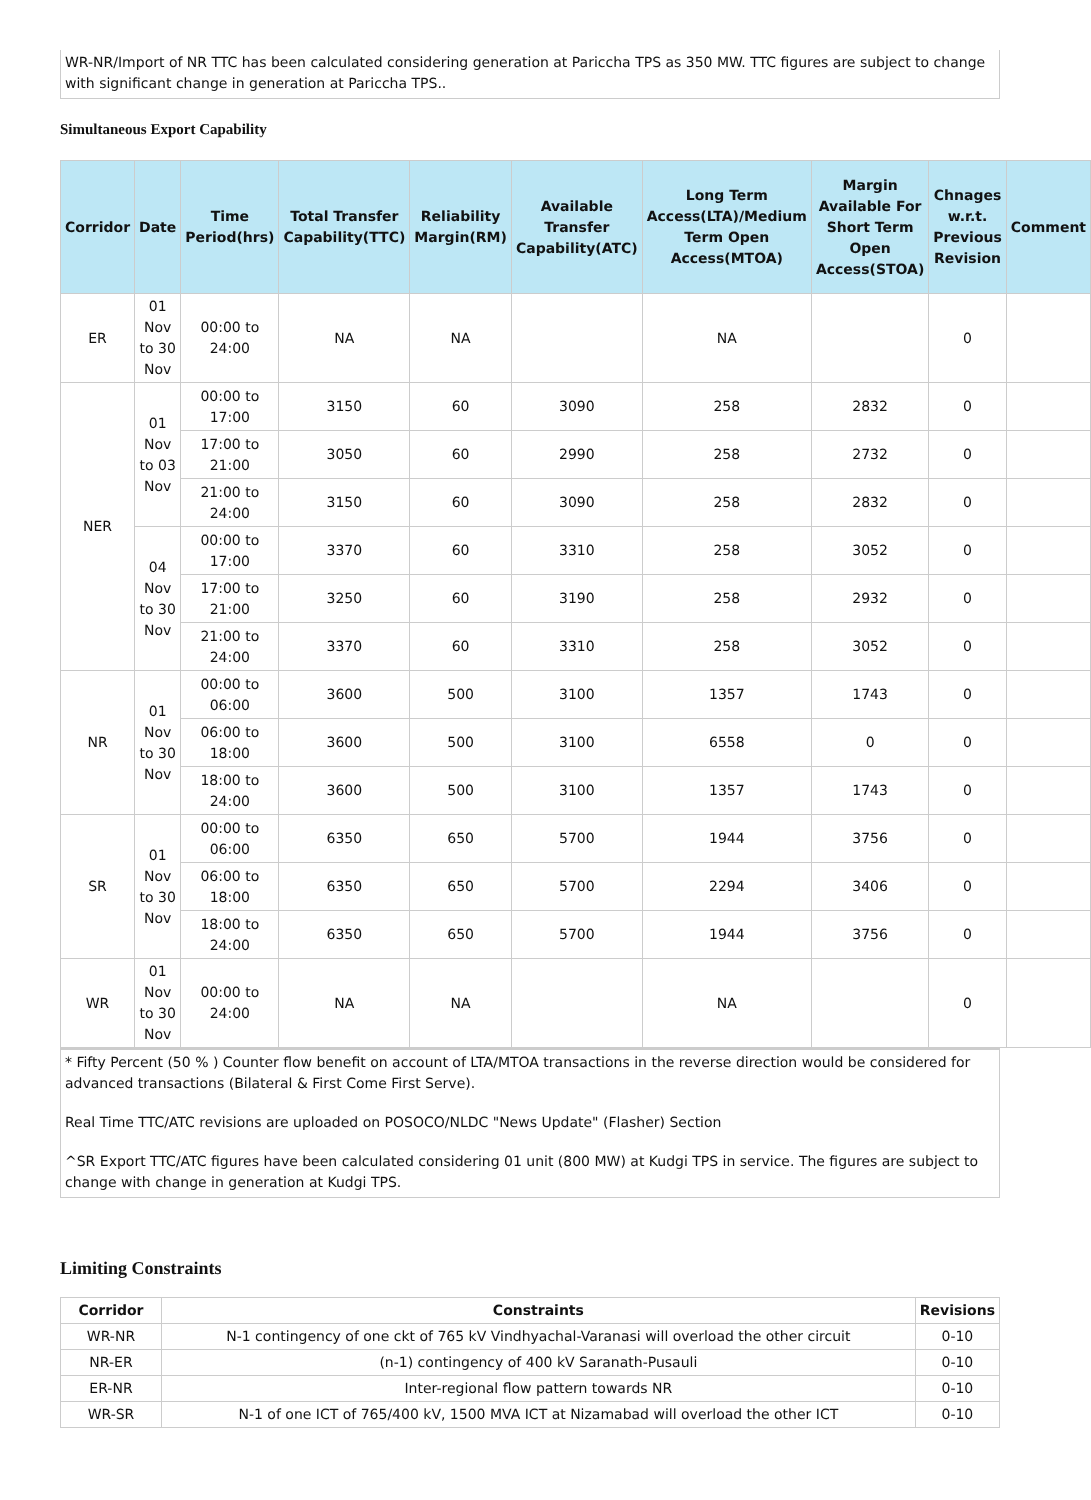WR-NR/Import of NR TTC has been calculated considering generation at Pariccha TPS as 350 MW. TTC figures are subject to change with significant change in generation at Pariccha TPS..
Simultaneous Export Capability
| Corridor | Date | Time Period(hrs) | Total Transfer Capability(TTC) | Reliability Margin(RM) | Available Transfer Capability(ATC) | Long Term Access(LTA)/Medium Term Open Access(MTOA) | Margin Available For Short Term Open Access(STOA) | Chnages w.r.t. Previous Revision | Comment |
| --- | --- | --- | --- | --- | --- | --- | --- | --- | --- |
| ER | 01 Nov to 30 Nov | 00:00 to 24:00 | NA | NA | | NA | | 0 | |
| NER | 01 Nov to 03 Nov | 00:00 to 17:00 | 3150 | 60 | 3090 | 258 | 2832 | 0 | |
| | | 17:00 to 21:00 | 3050 | 60 | 2990 | 258 | 2732 | 0 | |
| | | 21:00 to 24:00 | 3150 | 60 | 3090 | 258 | 2832 | 0 | |
| | 04 Nov to 30 Nov | 00:00 to 17:00 | 3370 | 60 | 3310 | 258 | 3052 | 0 | |
| | | 17:00 to 21:00 | 3250 | 60 | 3190 | 258 | 2932 | 0 | |
| | | 21:00 to 24:00 | 3370 | 60 | 3310 | 258 | 3052 | 0 | |
| NR | 01 Nov to 30 Nov | 00:00 to 06:00 | 3600 | 500 | 3100 | 1357 | 1743 | 0 | |
| | | 06:00 to 18:00 | 3600 | 500 | 3100 | 6558 | 0 | 0 | |
| | | 18:00 to 24:00 | 3600 | 500 | 3100 | 1357 | 1743 | 0 | |
| SR | 01 Nov to 30 Nov | 00:00 to 06:00 | 6350 | 650 | 5700 | 1944 | 3756 | 0 | |
| | | 06:00 to 18:00 | 6350 | 650 | 5700 | 2294 | 3406 | 0 | |
| | | 18:00 to 24:00 | 6350 | 650 | 5700 | 1944 | 3756 | 0 | |
| WR | 01 Nov to 30 Nov | 00:00 to 24:00 | NA | NA | | NA | | 0 | |
* Fifty Percent (50 % ) Counter flow benefit on account of LTA/MTOA transactions in the reverse direction would be considered for advanced transactions (Bilateral & First Come First Serve).
Real Time TTC/ATC revisions are uploaded on POSOCO/NLDC "News Update" (Flasher) Section
^SR Export TTC/ATC figures have been calculated considering 01 unit (800 MW) at Kudgi TPS in service. The figures are subject to change with change in generation at Kudgi TPS.
Limiting Constraints
| Corridor | Constraints | Revisions |
| --- | --- | --- |
| WR-NR | N-1 contingency of one ckt of 765 kV Vindhyachal-Varanasi will overload the other circuit | 0-10 |
| NR-ER | (n-1) contingency of 400 kV Saranath-Pusauli | 0-10 |
| ER-NR | Inter-regional flow pattern towards NR | 0-10 |
| WR-SR | N-1 of one ICT of 765/400 kV, 1500 MVA ICT at Nizamabad will overload the other ICT | 0-10 |